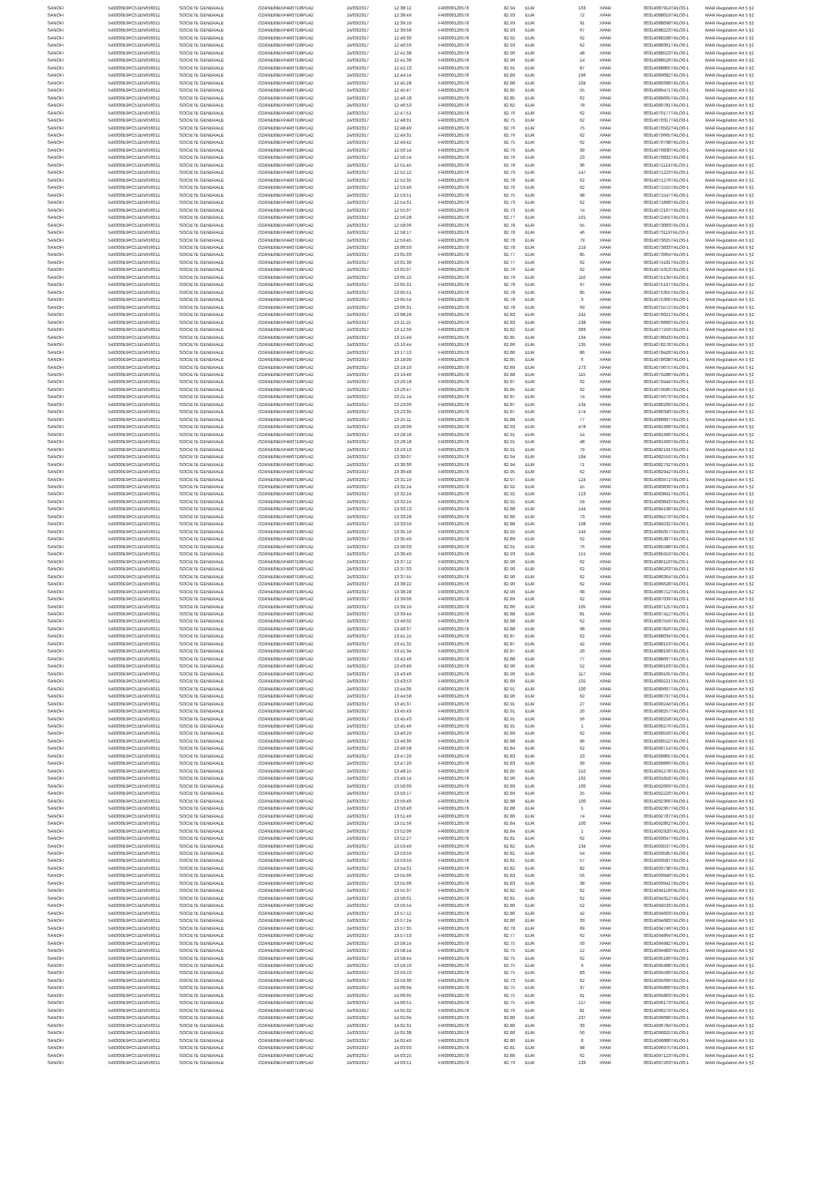| SANOFI | 549300E9PC51EN656011 | SOCIETE GENERALE | O2RNE8IBXP4R0TD8PU42 | 24/03/2017 | 12:38:12 | FR0000120578 | 82.94 | EUR | 163 | XPAR | 00314087914TRLO0-1 | MAR Regulation Art 5 §2 |
| SANOFI | 549300E9PC51EN656011 | SOCIETE GENERALE | O2RNE8IBXP4R0TD8PU42 | 24/03/2017 | 12:38:49 | FR0000120578 | 82.93 | EUR | 72 | XPAR | 00314088019TRLO0-1 | MAR Regulation Art 5 §2 |
| SANOFI | 549300E9PC51EN656011 | SOCIETE GENERALE | O2RNE8IBXP4R0TD8PU42 | 24/03/2017 | 12:39:19 | FR0000120578 | 82.93 | EUR | 91 | XPAR | 00314088098TRLO0-1 | MAR Regulation Art 5 §2 |
| SANOFI | 549300E9PC51EN656011 | SOCIETE GENERALE | O2RNE8IBXP4R0TD8PU42 | 24/03/2017 | 12:39:58 | FR0000120578 | 82.93 | EUR | 67 | XPAR | 00314088223TRLO0-1 | MAR Regulation Art 5 §2 |
| SANOFI | 549300E9PC51EN656011 | SOCIETE GENERALE | O2RNE8IBXP4R0TD8PU42 | 24/03/2017 | 12:40:30 | FR0000120578 | 82.92 | EUR | 62 | XPAR | 00314088298TRLO0-1 | MAR Regulation Art 5 §2 |
| SANOFI | 549300E9PC51EN656011 | SOCIETE GENERALE | O2RNE8IBXP4R0TD8PU42 | 24/03/2017 | 12:40:50 | FR0000120578 | 82.93 | EUR | 62 | XPAR | 00314088361TRLO0-1 | MAR Regulation Art 5 §2 |
| SANOFI | 549300E9PC51EN656011 | SOCIETE GENERALE | O2RNE8IBXP4R0TD8PU42 | 24/03/2017 | 12:41:38 | FR0000120578 | 82.90 | EUR | 48 | XPAR | 00314088523TRLO0-1 | MAR Regulation Art 5 §2 |
| SANOFI | 549300E9PC51EN656011 | SOCIETE GENERALE | O2RNE8IBXP4R0TD8PU42 | 24/03/2017 | 12:41:38 | FR0000120578 | 82.90 | EUR | 14 | XPAR | 00314088526TRLO0-1 | MAR Regulation Art 5 §2 |
| SANOFI | 549300E9PC51EN656011 | SOCIETE GENERALE | O2RNE8IBXP4R0TD8PU42 | 24/03/2017 | 12:42:13 | FR0000120578 | 82.91 | EUR | 87 | XPAR | 00314088805TRLO0-1 | MAR Regulation Art 5 §2 |
| SANOFI | 549300E9PC51EN656011 | SOCIETE GENERALE | O2RNE8IBXP4R0TD8PU42 | 24/03/2017 | 12:44:14 | FR0000120578 | 82.89 | EUR | 196 | XPAR | 00314089082TRLO0-1 | MAR Regulation Art 5 §2 |
| SANOFI | 549300E9PC51EN656011 | SOCIETE GENERALE | O2RNE8IBXP4R0TD8PU42 | 24/03/2017 | 12:45:28 | FR0000120578 | 82.88 | EUR | 104 | XPAR | 00314089398TRLO0-1 | MAR Regulation Art 5 §2 |
| SANOFI | 549300E9PC51EN656011 | SOCIETE GENERALE | O2RNE8IBXP4R0TD8PU42 | 24/03/2017 | 12:45:47 | FR0000120578 | 82.85 | EUR | 55 | XPAR | 00314089471TRLO0-1 | MAR Regulation Art 5 §2 |
| SANOFI | 549300E9PC51EN656011 | SOCIETE GENERALE | O2RNE8IBXP4R0TD8PU42 | 24/03/2017 | 12:46:18 | FR0000120578 | 82.85 | EUR | 62 | XPAR | 00314089665TRLO0-1 | MAR Regulation Art 5 §2 |
| SANOFI | 549300E9PC51EN656011 | SOCIETE GENERALE | O2RNE8IBXP4R0TD8PU42 | 24/03/2017 | 12:46:53 | FR0000120578 | 82.82 | EUR | 78 | XPAR | 00314089781TRLO0-1 | MAR Regulation Art 5 §2 |
| SANOFI | 549300E9PC51EN656011 | SOCIETE GENERALE | O2RNE8IBXP4R0TD8PU42 | 24/03/2017 | 12:47:51 | FR0000120578 | 82.76 | EUR | 62 | XPAR | 00314070177TRLO0-1 | MAR Regulation Art 5 §2 |
| SANOFI | 549300E9PC51EN656011 | SOCIETE GENERALE | O2RNE8IBXP4R0TD8PU42 | 24/03/2017 | 12:48:01 | FR0000120578 | 82.75 | EUR | 62 | XPAR | 00314070317TRLO0-1 | MAR Regulation Art 5 §2 |
| SANOFI | 549300E9PC51EN656011 | SOCIETE GENERALE | O2RNE8IBXP4R0TD8PU42 | 24/03/2017 | 12:48:49 | FR0000120578 | 82.76 | EUR | 75 | XPAR | 00314070502TRLO0-1 | MAR Regulation Art 5 §2 |
| SANOFI | 549300E9PC51EN656011 | SOCIETE GENERALE | O2RNE8IBXP4R0TD8PU42 | 24/03/2017 | 12:49:31 | FR0000120578 | 82.76 | EUR | 62 | XPAR | 00314070665TRLO0-1 | MAR Regulation Art 5 §2 |
| SANOFI | 549300E9PC51EN656011 | SOCIETE GENERALE | O2RNE8IBXP4R0TD8PU42 | 24/03/2017 | 12:49:42 | FR0000120578 | 82.75 | EUR | 62 | XPAR | 00314070798TRLO0-1 | MAR Regulation Art 5 §2 |
| SANOFI | 549300E9PC51EN656011 | SOCIETE GENERALE | O2RNE8IBXP4R0TD8PU42 | 24/03/2017 | 12:50:14 | FR0000120578 | 82.76 | EUR | 39 | XPAR | 00314070830TRLO0-1 | MAR Regulation Art 5 §2 |
| SANOFI | 549300E9PC51EN656011 | SOCIETE GENERALE | O2RNE8IBXP4R0TD8PU42 | 24/03/2017 | 12:50:14 | FR0000120578 | 82.76 | EUR | 23 | XPAR | 00314070832TRLO0-1 | MAR Regulation Art 5 §2 |
| SANOFI | 549300E9PC51EN656011 | SOCIETE GENERALE | O2RNE8IBXP4R0TD8PU42 | 24/03/2017 | 12:51:45 | FR0000120578 | 82.78 | EUR | 36 | XPAR | 00314071124TRLO0-1 | MAR Regulation Art 5 §2 |
| SANOFI | 549300E9PC51EN656011 | SOCIETE GENERALE | O2RNE8IBXP4R0TD8PU42 | 24/03/2017 | 12:52:12 | FR0000120578 | 82.79 | EUR | 147 | XPAR | 00314071223TRLO0-1 | MAR Regulation Art 5 §2 |
| SANOFI | 549300E9PC51EN656011 | SOCIETE GENERALE | O2RNE8IBXP4R0TD8PU42 | 24/03/2017 | 12:52:35 | FR0000120578 | 82.78 | EUR | 62 | XPAR | 00314071276TRLO0-1 | MAR Regulation Art 5 §2 |
| SANOFI | 549300E9PC51EN656011 | SOCIETE GENERALE | O2RNE8IBXP4R0TD8PU42 | 24/03/2017 | 12:53:46 | FR0000120578 | 82.76 | EUR | 62 | XPAR | 00314071515TRLO0-1 | MAR Regulation Art 5 §2 |
| SANOFI | 549300E9PC51EN656011 | SOCIETE GENERALE | O2RNE8IBXP4R0TD8PU42 | 24/03/2017 | 12:53:51 | FR0000120578 | 82.75 | EUR | 98 | XPAR | 00314071547TRLO0-1 | MAR Regulation Art 5 §2 |
| SANOFI | 549300E9PC51EN656011 | SOCIETE GENERALE | O2RNE8IBXP4R0TD8PU42 | 24/03/2017 | 12:54:31 | FR0000120578 | 82.73 | EUR | 62 | XPAR | 00314071868TRLO0-1 | MAR Regulation Art 5 §2 |
| SANOFI | 549300E9PC51EN656011 | SOCIETE GENERALE | O2RNE8IBXP4R0TD8PU42 | 24/03/2017 | 12:55:07 | FR0000120578 | 82.73 | EUR | 74 | XPAR | 00314072107TRLO0-1 | MAR Regulation Art 5 §2 |
| SANOFI | 549300E9PC51EN656011 | SOCIETE GENERALE | O2RNE8IBXP4R0TD8PU42 | 24/03/2017 | 12:56:28 | FR0000120578 | 82.77 | EUR | 101 | XPAR | 00314072455TRLO0-1 | MAR Regulation Art 5 §2 |
| SANOFI | 549300E9PC51EN656011 | SOCIETE GENERALE | O2RNE8IBXP4R0TD8PU42 | 24/03/2017 | 12:58:06 | FR0000120578 | 82.78 | EUR | 55 | XPAR | 00314073083TRLO0-1 | MAR Regulation Art 5 §2 |
| SANOFI | 549300E9PC51EN656011 | SOCIETE GENERALE | O2RNE8IBXP4R0TD8PU42 | 24/03/2017 | 12:58:17 | FR0000120578 | 82.78 | EUR | 46 | XPAR | 00314073119TRLO0-1 | MAR Regulation Art 5 §2 |
| SANOFI | 549300E9PC51EN656011 | SOCIETE GENERALE | O2RNE8IBXP4R0TD8PU42 | 24/03/2017 | 12:59:45 | FR0000120578 | 82.78 | EUR | 79 | XPAR | 00314073625TRLO0-1 | MAR Regulation Art 5 §2 |
| SANOFI | 549300E9PC51EN656011 | SOCIETE GENERALE | O2RNE8IBXP4R0TD8PU42 | 24/03/2017 | 13:00:50 | FR0000120578 | 82.78 | EUR | 219 | XPAR | 00314073833TRLO0-1 | MAR Regulation Art 5 §2 |
| SANOFI | 549300E9PC51EN656011 | SOCIETE GENERALE | O2RNE8IBXP4R0TD8PU42 | 24/03/2017 | 13:01:03 | FR0000120578 | 82.77 | EUR | 85 | XPAR | 00314073964TRLO0-1 | MAR Regulation Art 5 §2 |
| SANOFI | 549300E9PC51EN656011 | SOCIETE GENERALE | O2RNE8IBXP4R0TD8PU42 | 24/03/2017 | 13:01:30 | FR0000120578 | 82.77 | EUR | 62 | XPAR | 00314074181TRLO0-1 | MAR Regulation Art 5 §2 |
| SANOFI | 549300E9PC51EN656011 | SOCIETE GENERALE | O2RNE8IBXP4R0TD8PU42 | 24/03/2017 | 13:02:07 | FR0000120578 | 82.76 | EUR | 62 | XPAR | 00314074313TRLO0-1 | MAR Regulation Art 5 §2 |
| SANOFI | 549300E9PC51EN656011 | SOCIETE GENERALE | O2RNE8IBXP4R0TD8PU42 | 24/03/2017 | 13:05:15 | FR0000120578 | 82.79 | EUR | 110 | XPAR | 00314075134TRLO0-1 | MAR Regulation Art 5 §2 |
| SANOFI | 549300E9PC51EN656011 | SOCIETE GENERALE | O2RNE8IBXP4R0TD8PU42 | 24/03/2017 | 13:05:31 | FR0000120578 | 82.78 | EUR | 97 | XPAR | 00314075197TRLO0-1 | MAR Regulation Art 5 §2 |
| SANOFI | 549300E9PC51EN656011 | SOCIETE GENERALE | O2RNE8IBXP4R0TD8PU42 | 24/03/2017 | 13:05:51 | FR0000120578 | 82.78 | EUR | 85 | XPAR | 00314075355TRLO0-1 | MAR Regulation Art 5 §2 |
| SANOFI | 549300E9PC51EN656011 | SOCIETE GENERALE | O2RNE8IBXP4R0TD8PU42 | 24/03/2017 | 13:05:54 | FR0000120578 | 82.78 | EUR | 3 | XPAR | 00314075360TRLO0-1 | MAR Regulation Art 5 §2 |
| SANOFI | 549300E9PC51EN656011 | SOCIETE GENERALE | O2RNE8IBXP4R0TD8PU42 | 24/03/2017 | 13:06:31 | FR0000120578 | 82.78 | EUR | 69 | XPAR | 00314075572TRLO0-1 | MAR Regulation Art 5 §2 |
| SANOFI | 549300E9PC51EN656011 | SOCIETE GENERALE | O2RNE8IBXP4R0TD8PU42 | 24/03/2017 | 13:08:28 | FR0000120578 | 82.83 | EUR | 242 | XPAR | 00314076021TRLO0-1 | MAR Regulation Art 5 §2 |
| SANOFI | 549300E9PC51EN656011 | SOCIETE GENERALE | O2RNE8IBXP4R0TD8PU42 | 24/03/2017 | 13:11:15 | FR0000120578 | 82.83 | EUR | 238 | XPAR | 00314076860TRLO0-1 | MAR Regulation Art 5 §2 |
| SANOFI | 549300E9PC51EN656011 | SOCIETE GENERALE | O2RNE8IBXP4R0TD8PU42 | 24/03/2017 | 13:12:39 | FR0000120578 | 82.82 | EUR | 383 | XPAR | 00314077256TRLO0-1 | MAR Regulation Art 5 §2 |
| SANOFI | 549300E9PC51EN656011 | SOCIETE GENERALE | O2RNE8IBXP4R0TD8PU42 | 24/03/2017 | 13:15:49 | FR0000120578 | 82.85 | EUR | 134 | XPAR | 00314078043TRLO0-1 | MAR Regulation Art 5 §2 |
| SANOFI | 549300E9PC51EN656011 | SOCIETE GENERALE | O2RNE8IBXP4R0TD8PU42 | 24/03/2017 | 13:16:44 | FR0000120578 | 82.86 | EUR | 135 | XPAR | 00314078278TRLO0-1 | MAR Regulation Art 5 §2 |
| SANOFI | 549300E9PC51EN656011 | SOCIETE GENERALE | O2RNE8IBXP4R0TD8PU42 | 24/03/2017 | 13:17:13 | FR0000120578 | 82.86 | EUR | 86 | XPAR | 00314078428TRLO0-1 | MAR Regulation Art 5 §2 |
| SANOFI | 549300E9PC51EN656011 | SOCIETE GENERALE | O2RNE8IBXP4R0TD8PU42 | 24/03/2017 | 13:18:00 | FR0000120578 | 82.85 | EUR | 6 | XPAR | 00314078638TRLO0-1 | MAR Regulation Art 5 §2 |
| SANOFI | 549300E9PC51EN656011 | SOCIETE GENERALE | O2RNE8IBXP4R0TD8PU42 | 24/03/2017 | 13:19:10 | FR0000120578 | 82.89 | EUR | 273 | XPAR | 00314079075TRLO0-1 | MAR Regulation Art 5 §2 |
| SANOFI | 549300E9PC51EN656011 | SOCIETE GENERALE | O2RNE8IBXP4R0TD8PU42 | 24/03/2017 | 13:19:40 | FR0000120578 | 82.88 | EUR | 115 | XPAR | 00314079288TRLO0-1 | MAR Regulation Art 5 §2 |
| SANOFI | 549300E9PC51EN656011 | SOCIETE GENERALE | O2RNE8IBXP4R0TD8PU42 | 24/03/2017 | 13:20:18 | FR0000120578 | 82.87 | EUR | 62 | XPAR | 00314079444TRLO0-1 | MAR Regulation Art 5 §2 |
| SANOFI | 549300E9PC51EN656011 | SOCIETE GENERALE | O2RNE8IBXP4R0TD8PU42 | 24/03/2017 | 13:20:47 | FR0000120578 | 82.85 | EUR | 62 | XPAR | 00314079585TRLO0-1 | MAR Regulation Art 5 §2 |
| SANOFI | 549300E9PC51EN656011 | SOCIETE GENERALE | O2RNE8IBXP4R0TD8PU42 | 24/03/2017 | 13:21:14 | FR0000120578 | 82.87 | EUR | 74 | XPAR | 00314079673TRLO0-1 | MAR Regulation Art 5 §2 |
| SANOFI | 549300E9PC51EN656011 | SOCIETE GENERALE | O2RNE8IBXP4R0TD8PU42 | 24/03/2017 | 13:23:06 | FR0000120578 | 82.87 | EUR | 134 | XPAR | 00314080209TRLO0-1 | MAR Regulation Art 5 §2 |
| SANOFI | 549300E9PC51EN656011 | SOCIETE GENERALE | O2RNE8IBXP4R0TD8PU42 | 24/03/2017 | 13:23:35 | FR0000120578 | 82.87 | EUR | 174 | XPAR | 00314080340TRLO0-1 | MAR Regulation Art 5 §2 |
| SANOFI | 549300E9PC51EN656011 | SOCIETE GENERALE | O2RNE8IBXP4R0TD8PU42 | 24/03/2017 | 13:25:11 | FR0000120578 | 82.88 | EUR | 77 | XPAR | 00314080897TRLO0-1 | MAR Regulation Art 5 §2 |
| SANOFI | 549300E9PC51EN656011 | SOCIETE GENERALE | O2RNE8IBXP4R0TD8PU42 | 24/03/2017 | 13:28:00 | FR0000120578 | 82.93 | EUR | 478 | XPAR | 00314081908TRLO0-1 | MAR Regulation Art 5 §2 |
| SANOFI | 549300E9PC51EN656011 | SOCIETE GENERALE | O2RNE8IBXP4R0TD8PU42 | 24/03/2017 | 13:28:18 | FR0000120578 | 82.91 | EUR | 14 | XPAR | 00314081996TRLO0-1 | MAR Regulation Art 5 §2 |
| SANOFI | 549300E9PC51EN656011 | SOCIETE GENERALE | O2RNE8IBXP4R0TD8PU42 | 24/03/2017 | 13:28:18 | FR0000120578 | 82.91 | EUR | 48 | XPAR | 00314081999TRLO0-1 | MAR Regulation Art 5 §2 |
| SANOFI | 549300E9PC51EN656011 | SOCIETE GENERALE | O2RNE8IBXP4R0TD8PU42 | 24/03/2017 | 13:29:13 | FR0000120578 | 82.91 | EUR | 79 | XPAR | 00314082191TRLO0-1 | MAR Regulation Art 5 §2 |
| SANOFI | 549300E9PC51EN656011 | SOCIETE GENERALE | O2RNE8IBXP4R0TD8PU42 | 24/03/2017 | 13:30:07 | FR0000120578 | 82.94 | EUR | 184 | XPAR | 00314082559TRLO0-1 | MAR Regulation Art 5 §2 |
| SANOFI | 549300E9PC51EN656011 | SOCIETE GENERALE | O2RNE8IBXP4R0TD8PU42 | 24/03/2017 | 13:30:30 | FR0000120578 | 82.94 | EUR | 71 | XPAR | 00314082792TRLO0-1 | MAR Regulation Art 5 §2 |
| SANOFI | 549300E9PC51EN656011 | SOCIETE GENERALE | O2RNE8IBXP4R0TD8PU42 | 24/03/2017 | 13:30:48 | FR0000120578 | 82.95 | EUR | 62 | XPAR | 00314082942TRLO0-1 | MAR Regulation Art 5 §2 |
| SANOFI | 549300E9PC51EN656011 | SOCIETE GENERALE | O2RNE8IBXP4R0TD8PU42 | 24/03/2017 | 13:31:19 | FR0000120578 | 82.97 | EUR | 124 | XPAR | 00314083472TRLO0-1 | MAR Regulation Art 5 §2 |
| SANOFI | 549300E9PC51EN656011 | SOCIETE GENERALE | O2RNE8IBXP4R0TD8PU42 | 24/03/2017 | 13:32:24 | FR0000120578 | 82.92 | EUR | 15 | XPAR | 00314083839TRLO0-1 | MAR Regulation Art 5 §2 |
| SANOFI | 549300E9PC51EN656011 | SOCIETE GENERALE | O2RNE8IBXP4R0TD8PU42 | 24/03/2017 | 13:32:24 | FR0000120578 | 82.92 | EUR | 123 | XPAR | 00314083841TRLO0-1 | MAR Regulation Art 5 §2 |
| SANOFI | 549300E9PC51EN656011 | SOCIETE GENERALE | O2RNE8IBXP4R0TD8PU42 | 24/03/2017 | 13:32:24 | FR0000120578 | 82.92 | EUR | 59 | XPAR | 00314083843TRLO0-1 | MAR Regulation Art 5 §2 |
| SANOFI | 549300E9PC51EN656011 | SOCIETE GENERALE | O2RNE8IBXP4R0TD8PU42 | 24/03/2017 | 13:33:13 | FR0000120578 | 82.88 | EUR | 144 | XPAR | 00314084198TRLO0-1 | MAR Regulation Art 5 §2 |
| SANOFI | 549300E9PC51EN656011 | SOCIETE GENERALE | O2RNE8IBXP4R0TD8PU42 | 24/03/2017 | 13:33:28 | FR0000120578 | 82.86 | EUR | 73 | XPAR | 00314084279TRLO0-1 | MAR Regulation Art 5 §2 |
| SANOFI | 549300E9PC51EN656011 | SOCIETE GENERALE | O2RNE8IBXP4R0TD8PU42 | 24/03/2017 | 13:33:59 | FR0000120578 | 82.88 | EUR | 108 | XPAR | 00314084532TRLO0-1 | MAR Regulation Art 5 §2 |
| SANOFI | 549300E9PC51EN656011 | SOCIETE GENERALE | O2RNE8IBXP4R0TD8PU42 | 24/03/2017 | 13:35:19 | FR0000120578 | 82.92 | EUR | 249 | XPAR | 00314085057TRLO0-1 | MAR Regulation Art 5 §2 |
| SANOFI | 549300E9PC51EN656011 | SOCIETE GENERALE | O2RNE8IBXP4R0TD8PU42 | 24/03/2017 | 13:35:49 | FR0000120578 | 82.89 | EUR | 62 | XPAR | 00314085387TRLO0-1 | MAR Regulation Art 5 §2 |
| SANOFI | 549300E9PC51EN656011 | SOCIETE GENERALE | O2RNE8IBXP4R0TD8PU42 | 24/03/2017 | 13:36:03 | FR0000120578 | 82.91 | EUR | 76 | XPAR | 00314085588TRLO0-1 | MAR Regulation Art 5 §2 |
| SANOFI | 549300E9PC51EN656011 | SOCIETE GENERALE | O2RNE8IBXP4R0TD8PU42 | 24/03/2017 | 13:36:49 | FR0000120578 | 82.93 | EUR | 151 | XPAR | 00314085919TRLO0-1 | MAR Regulation Art 5 §2 |
| SANOFI | 549300E9PC51EN656011 | SOCIETE GENERALE | O2RNE8IBXP4R0TD8PU42 | 24/03/2017 | 13:37:12 | FR0000120578 | 82.90 | EUR | 62 | XPAR | 00314086110TRLO0-1 | MAR Regulation Art 5 §2 |
| SANOFI | 549300E9PC51EN656011 | SOCIETE GENERALE | O2RNE8IBXP4R0TD8PU42 | 24/03/2017 | 13:37:33 | FR0000120578 | 82.90 | EUR | 62 | XPAR | 00314086263TRLO0-1 | MAR Regulation Art 5 §2 |
| SANOFI | 549300E9PC51EN656011 | SOCIETE GENERALE | O2RNE8IBXP4R0TD8PU42 | 24/03/2017 | 13:37:55 | FR0000120578 | 82.90 | EUR | 62 | XPAR | 00314086364TRLO0-1 | MAR Regulation Art 5 §2 |
| SANOFI | 549300E9PC51EN656011 | SOCIETE GENERALE | O2RNE8IBXP4R0TD8PU42 | 24/03/2017 | 13:38:22 | FR0000120578 | 82.90 | EUR | 62 | XPAR | 00314086628TRLO0-1 | MAR Regulation Art 5 §2 |
| SANOFI | 549300E9PC51EN656011 | SOCIETE GENERALE | O2RNE8IBXP4R0TD8PU42 | 24/03/2017 | 13:38:28 | FR0000120578 | 82.90 | EUR | 68 | XPAR | 00314086712TRLO0-1 | MAR Regulation Art 5 §2 |
| SANOFI | 549300E9PC51EN656011 | SOCIETE GENERALE | O2RNE8IBXP4R0TD8PU42 | 24/03/2017 | 13:39:06 | FR0000120578 | 82.89 | EUR | 62 | XPAR | 00314087039TRLO0-1 | MAR Regulation Art 5 §2 |
| SANOFI | 549300E9PC51EN656011 | SOCIETE GENERALE | O2RNE8IBXP4R0TD8PU42 | 24/03/2017 | 13:39:19 | FR0000120578 | 82.86 | EUR | 105 | XPAR | 00314087125TRLO0-1 | MAR Regulation Art 5 §2 |
| SANOFI | 549300E9PC51EN656011 | SOCIETE GENERALE | O2RNE8IBXP4R0TD8PU42 | 24/03/2017 | 13:39:44 | FR0000120578 | 82.88 | EUR | 81 | XPAR | 00314087412TRLO0-1 | MAR Regulation Art 5 §2 |
| SANOFI | 549300E9PC51EN656011 | SOCIETE GENERALE | O2RNE8IBXP4R0TD8PU42 | 24/03/2017 | 13:40:02 | FR0000120578 | 82.88 | EUR | 62 | XPAR | 00314087559TRLO0-1 | MAR Regulation Art 5 §2 |
| SANOFI | 549300E9PC51EN656011 | SOCIETE GENERALE | O2RNE8IBXP4R0TD8PU42 | 24/03/2017 | 13:40:37 | FR0000120578 | 82.88 | EUR | 68 | XPAR | 00314087826TRLO0-1 | MAR Regulation Art 5 §2 |
| SANOFI | 549300E9PC51EN656011 | SOCIETE GENERALE | O2RNE8IBXP4R0TD8PU42 | 24/03/2017 | 13:41:15 | FR0000120578 | 82.87 | EUR | 62 | XPAR | 00314088034TRLO0-1 | MAR Regulation Art 5 §2 |
| SANOFI | 549300E9PC51EN656011 | SOCIETE GENERALE | O2RNE8IBXP4R0TD8PU42 | 24/03/2017 | 13:41:32 | FR0000120578 | 82.87 | EUR | 42 | XPAR | 00314088153TRLO0-1 | MAR Regulation Art 5 §2 |
| SANOFI | 549300E9PC51EN656011 | SOCIETE GENERALE | O2RNE8IBXP4R0TD8PU42 | 24/03/2017 | 13:41:34 | FR0000120578 | 82.87 | EUR | 20 | XPAR | 00314088166TRLO0-1 | MAR Regulation Art 5 §2 |
| SANOFI | 549300E9PC51EN656011 | SOCIETE GENERALE | O2RNE8IBXP4R0TD8PU42 | 24/03/2017 | 13:42:46 | FR0000120578 | 82.88 | EUR | 77 | XPAR | 00314088667TRLO0-1 | MAR Regulation Art 5 §2 |
| SANOFI | 549300E9PC51EN656011 | SOCIETE GENERALE | O2RNE8IBXP4R0TD8PU42 | 24/03/2017 | 13:43:46 | FR0000120578 | 82.90 | EUR | 52 | XPAR | 00314089163TRLO0-1 | MAR Regulation Art 5 §2 |
| SANOFI | 549300E9PC51EN656011 | SOCIETE GENERALE | O2RNE8IBXP4R0TD8PU42 | 24/03/2017 | 13:43:46 | FR0000120578 | 82.90 | EUR | 117 | XPAR | 00314089165TRLO0-1 | MAR Regulation Art 5 §2 |
| SANOFI | 549300E9PC51EN656011 | SOCIETE GENERALE | O2RNE8IBXP4R0TD8PU42 | 24/03/2017 | 13:43:53 | FR0000120578 | 82.89 | EUR | 102 | XPAR | 00314089221TRLO0-1 | MAR Regulation Art 5 §2 |
| SANOFI | 549300E9PC51EN656011 | SOCIETE GENERALE | O2RNE8IBXP4R0TD8PU42 | 24/03/2017 | 13:44:36 | FR0000120578 | 82.91 | EUR | 100 | XPAR | 00314089607TRLO0-1 | MAR Regulation Art 5 §2 |
| SANOFI | 549300E9PC51EN656011 | SOCIETE GENERALE | O2RNE8IBXP4R0TD8PU42 | 24/03/2017 | 13:44:58 | FR0000120578 | 82.90 | EUR | 62 | XPAR | 00314089797TRLO0-1 | MAR Regulation Art 5 §2 |
| SANOFI | 549300E9PC51EN656011 | SOCIETE GENERALE | O2RNE8IBXP4R0TD8PU42 | 24/03/2017 | 13:45:37 | FR0000120578 | 82.91 | EUR | 27 | XPAR | 00314090244TRLO0-1 | MAR Regulation Art 5 §2 |
| SANOFI | 549300E9PC51EN656011 | SOCIETE GENERALE | O2RNE8IBXP4R0TD8PU42 | 24/03/2017 | 13:45:43 | FR0000120578 | 82.91 | EUR | 20 | XPAR | 00314090257TRLO0-1 | MAR Regulation Art 5 §2 |
| SANOFI | 549300E9PC51EN656011 | SOCIETE GENERALE | O2RNE8IBXP4R0TD8PU42 | 24/03/2017 | 13:45:43 | FR0000120578 | 82.91 | EUR | 56 | XPAR | 00314090258TRLO0-1 | MAR Regulation Art 5 §2 |
| SANOFI | 549300E9PC51EN656011 | SOCIETE GENERALE | O2RNE8IBXP4R0TD8PU42 | 24/03/2017 | 13:45:46 | FR0000120578 | 82.91 | EUR | 1 | XPAR | 00314090276TRLO0-1 | MAR Regulation Art 5 §2 |
| SANOFI | 549300E9PC51EN656011 | SOCIETE GENERALE | O2RNE8IBXP4R0TD8PU42 | 24/03/2017 | 13:46:29 | FR0000120578 | 82.89 | EUR | 62 | XPAR | 00314090550TRLO0-1 | MAR Regulation Art 5 §2 |
| SANOFI | 549300E9PC51EN656011 | SOCIETE GENERALE | O2RNE8IBXP4R0TD8PU42 | 24/03/2017 | 13:46:36 | FR0000120578 | 82.88 | EUR | 96 | XPAR | 00314090522TRLO0-1 | MAR Regulation Art 5 §2 |
| SANOFI | 549300E9PC51EN656011 | SOCIETE GENERALE | O2RNE8IBXP4R0TD8PU42 | 24/03/2017 | 13:46:58 | FR0000120578 | 82.84 | EUR | 62 | XPAR | 00314090714TRLO0-1 | MAR Regulation Art 5 §2 |
| SANOFI | 549300E9PC51EN656011 | SOCIETE GENERALE | O2RNE8IBXP4R0TD8PU42 | 24/03/2017 | 13:47:20 | FR0000120578 | 82.83 | EUR | 23 | XPAR | 00314090865TRLO0-1 | MAR Regulation Art 5 §2 |
| SANOFI | 549300E9PC51EN656011 | SOCIETE GENERALE | O2RNE8IBXP4R0TD8PU42 | 24/03/2017 | 13:47:20 | FR0000120578 | 82.83 | EUR | 39 | XPAR | 00314090866TRLO0-1 | MAR Regulation Art 5 §2 |
| SANOFI | 549300E9PC51EN656011 | SOCIETE GENERALE | O2RNE8IBXP4R0TD8PU42 | 24/03/2017 | 13:48:15 | FR0000120578 | 82.85 | EUR | 152 | XPAR | 00314091278TRLO0-1 | MAR Regulation Art 5 §2 |
| SANOFI | 549300E9PC51EN656011 | SOCIETE GENERALE | O2RNE8IBXP4R0TD8PU42 | 24/03/2017 | 13:49:14 | FR0000120578 | 82.90 | EUR | 162 | XPAR | 00314091818TRLO0-1 | MAR Regulation Art 5 §2 |
| SANOFI | 549300E9PC51EN656011 | SOCIETE GENERALE | O2RNE8IBXP4R0TD8PU42 | 24/03/2017 | 13:50:00 | FR0000120578 | 82.89 | EUR | 100 | XPAR | 00314092069TRLO0-1 | MAR Regulation Art 5 §2 |
| SANOFI | 549300E9PC51EN656011 | SOCIETE GENERALE | O2RNE8IBXP4R0TD8PU42 | 24/03/2017 | 13:50:17 | FR0000120578 | 82.89 | EUR | 25 | XPAR | 00314092220TRLO0-1 | MAR Regulation Art 5 §2 |
| SANOFI | 549300E9PC51EN656011 | SOCIETE GENERALE | O2RNE8IBXP4R0TD8PU42 | 24/03/2017 | 13:50:40 | FR0000120578 | 82.88 | EUR | 100 | XPAR | 00314092366TRLO0-1 | MAR Regulation Art 5 §2 |
| SANOFI | 549300E9PC51EN656011 | SOCIETE GENERALE | O2RNE8IBXP4R0TD8PU42 | 24/03/2017 | 13:50:40 | FR0000120578 | 82.88 | EUR | 5 | XPAR | 00314092367TRLO0-1 | MAR Regulation Art 5 §2 |
| SANOFI | 549300E9PC51EN656011 | SOCIETE GENERALE | O2RNE8IBXP4R0TD8PU42 | 24/03/2017 | 13:51:46 | FR0000120578 | 82.86 | EUR | 74 | XPAR | 00314092787TRLO0-1 | MAR Regulation Art 5 §2 |
| SANOFI | 549300E9PC51EN656011 | SOCIETE GENERALE | O2RNE8IBXP4R0TD8PU42 | 24/03/2017 | 13:51:56 | FR0000120578 | 82.84 | EUR | 100 | XPAR | 00314092862TRLO0-1 | MAR Regulation Art 5 §2 |
| SANOFI | 549300E9PC51EN656011 | SOCIETE GENERALE | O2RNE8IBXP4R0TD8PU42 | 24/03/2017 | 13:52:06 | FR0000120578 | 82.84 | EUR | 1 | XPAR | 00314092920TRLO0-1 | MAR Regulation Art 5 §2 |
| SANOFI | 549300E9PC51EN656011 | SOCIETE GENERALE | O2RNE8IBXP4R0TD8PU42 | 24/03/2017 | 13:52:27 | FR0000120578 | 82.81 | EUR | 62 | XPAR | 00314093047TRLO0-1 | MAR Regulation Art 5 §2 |
| SANOFI | 549300E9PC51EN656011 | SOCIETE GENERALE | O2RNE8IBXP4R0TD8PU42 | 24/03/2017 | 13:53:49 | FR0000120578 | 82.82 | EUR | 134 | XPAR | 00314093537TRLO0-1 | MAR Regulation Art 5 §2 |
| SANOFI | 549300E9PC51EN656011 | SOCIETE GENERALE | O2RNE8IBXP4R0TD8PU42 | 24/03/2017 | 13:53:59 | FR0000120578 | 82.81 | EUR | 54 | XPAR | 00314093585TRLO0-1 | MAR Regulation Art 5 §2 |
| SANOFI | 549300E9PC51EN656011 | SOCIETE GENERALE | O2RNE8IBXP4R0TD8PU42 | 24/03/2017 | 13:53:59 | FR0000120578 | 82.81 | EUR | 57 | XPAR | 00314093587TRLO0-1 | MAR Regulation Art 5 §2 |
| SANOFI | 549300E9PC51EN656011 | SOCIETE GENERALE | O2RNE8IBXP4R0TD8PU42 | 24/03/2017 | 13:54:31 | FR0000120578 | 82.82 | EUR | 82 | XPAR | 00314093738TRLO0-1 | MAR Regulation Art 5 §2 |
| SANOFI | 549300E9PC51EN656011 | SOCIETE GENERALE | O2RNE8IBXP4R0TD8PU42 | 24/03/2017 | 13:55:06 | FR0000120578 | 82.83 | EUR | 56 | XPAR | 00314093940TRLO0-1 | MAR Regulation Art 5 §2 |
| SANOFI | 549300E9PC51EN656011 | SOCIETE GENERALE | O2RNE8IBXP4R0TD8PU42 | 24/03/2017 | 13:55:06 | FR0000120578 | 82.83 | EUR | 38 | XPAR | 00314093941TRLO0-1 | MAR Regulation Art 5 §2 |
| SANOFI | 549300E9PC51EN656011 | SOCIETE GENERALE | O2RNE8IBXP4R0TD8PU42 | 24/03/2017 | 13:55:37 | FR0000120578 | 82.82 | EUR | 62 | XPAR | 00314094118TRLO0-1 | MAR Regulation Art 5 §2 |
| SANOFI | 549300E9PC51EN656011 | SOCIETE GENERALE | O2RNE8IBXP4R0TD8PU42 | 24/03/2017 | 13:56:01 | FR0000120578 | 82.81 | EUR | 62 | XPAR | 00314094312TRLO0-1 | MAR Regulation Art 5 §2 |
| SANOFI | 549300E9PC51EN656011 | SOCIETE GENERALE | O2RNE8IBXP4R0TD8PU42 | 24/03/2017 | 13:56:54 | FR0000120578 | 82.80 | EUR | 52 | XPAR | 00314094533TRLO0-1 | MAR Regulation Art 5 §2 |
| SANOFI | 549300E9PC51EN656011 | SOCIETE GENERALE | O2RNE8IBXP4R0TD8PU42 | 24/03/2017 | 13:57:12 | FR0000120578 | 82.80 | EUR | 42 | XPAR | 00314094603TRLO0-1 | MAR Regulation Art 5 §2 |
| SANOFI | 549300E9PC51EN656011 | SOCIETE GENERALE | O2RNE8IBXP4R0TD8PU42 | 24/03/2017 | 13:57:24 | FR0000120578 | 82.80 | EUR | 33 | XPAR | 00314094683TRLO0-1 | MAR Regulation Art 5 §2 |
| SANOFI | 549300E9PC51EN656011 | SOCIETE GENERALE | O2RNE8IBXP4R0TD8PU42 | 24/03/2017 | 13:57:35 | FR0000120578 | 82.78 | EUR | 69 | XPAR | 00314094749TRLO0-1 | MAR Regulation Art 5 §2 |
| SANOFI | 549300E9PC51EN656011 | SOCIETE GENERALE | O2RNE8IBXP4R0TD8PU42 | 24/03/2017 | 13:57:53 | FR0000120578 | 82.77 | EUR | 62 | XPAR | 00314094864TRLO0-1 | MAR Regulation Art 5 §2 |
| SANOFI | 549300E9PC51EN656011 | SOCIETE GENERALE | O2RNE8IBXP4R0TD8PU42 | 24/03/2017 | 13:58:14 | FR0000120578 | 82.75 | EUR | 50 | XPAR | 00314094982TRLO0-1 | MAR Regulation Art 5 §2 |
| SANOFI | 549300E9PC51EN656011 | SOCIETE GENERALE | O2RNE8IBXP4R0TD8PU42 | 24/03/2017 | 13:58:14 | FR0000120578 | 82.75 | EUR | 12 | XPAR | 00314094983TRLO0-1 | MAR Regulation Art 5 §2 |
| SANOFI | 549300E9PC51EN656011 | SOCIETE GENERALE | O2RNE8IBXP4R0TD8PU42 | 24/03/2017 | 13:58:44 | FR0000120578 | 82.75 | EUR | 62 | XPAR | 00314095186TRLO0-1 | MAR Regulation Art 5 §2 |
| SANOFI | 549300E9PC51EN656011 | SOCIETE GENERALE | O2RNE8IBXP4R0TD8PU42 | 24/03/2017 | 13:59:10 | FR0000120578 | 82.75 | EUR | 9 | XPAR | 00314095408TRLO0-1 | MAR Regulation Art 5 §2 |
| SANOFI | 549300E9PC51EN656011 | SOCIETE GENERALE | O2RNE8IBXP4R0TD8PU42 | 24/03/2017 | 13:59:13 | FR0000120578 | 82.75 | EUR | 83 | XPAR | 00314095500TRLO0-1 | MAR Regulation Art 5 §2 |
| SANOFI | 549300E9PC51EN656011 | SOCIETE GENERALE | O2RNE8IBXP4R0TD8PU42 | 24/03/2017 | 13:59:30 | FR0000120578 | 82.73 | EUR | 62 | XPAR | 00314095606TRLO0-1 | MAR Regulation Art 5 §2 |
| SANOFI | 549300E9PC51EN656011 | SOCIETE GENERALE | O2RNE8IBXP4R0TD8PU42 | 24/03/2017 | 14:00:04 | FR0000120578 | 82.75 | EUR | 37 | XPAR | 00314095800TRLO0-1 | MAR Regulation Art 5 §2 |
| SANOFI | 549300E9PC51EN656011 | SOCIETE GENERALE | O2RNE8IBXP4R0TD8PU42 | 24/03/2017 | 14:00:05 | FR0000120578 | 82.75 | EUR | 61 | XPAR | 00314095803TRLO0-1 | MAR Regulation Art 5 §2 |
| SANOFI | 549300E9PC51EN656011 | SOCIETE GENERALE | O2RNE8IBXP4R0TD8PU42 | 24/03/2017 | 14:00:51 | FR0000120578 | 82.75 | EUR | 127 | XPAR | 00314096173TRLO0-1 | MAR Regulation Art 5 §2 |
| SANOFI | 549300E9PC51EN656011 | SOCIETE GENERALE | O2RNE8IBXP4R0TD8PU42 | 24/03/2017 | 14:01:02 | FR0000120578 | 82.76 | EUR | 81 | XPAR | 00314096279TRLO0-1 | MAR Regulation Art 5 §2 |
| SANOFI | 549300E9PC51EN656011 | SOCIETE GENERALE | O2RNE8IBXP4R0TD8PU42 | 24/03/2017 | 14:02:04 | FR0000120578 | 82.80 | EUR | 237 | XPAR | 00314096686TRLO0-1 | MAR Regulation Art 5 §2 |
| SANOFI | 549300E9PC51EN656011 | SOCIETE GENERALE | O2RNE8IBXP4R0TD8PU42 | 24/03/2017 | 14:02:31 | FR0000120578 | 82.80 | EUR | 33 | XPAR | 00314096784TRLO0-1 | MAR Regulation Art 5 §2 |
| SANOFI | 549300E9PC51EN656011 | SOCIETE GENERALE | O2RNE8IBXP4R0TD8PU42 | 24/03/2017 | 14:02:38 | FR0000120578 | 82.80 | EUR | 50 | XPAR | 00314096825TRLO0-1 | MAR Regulation Art 5 §2 |
| SANOFI | 549300E9PC51EN656011 | SOCIETE GENERALE | O2RNE8IBXP4R0TD8PU42 | 24/03/2017 | 14:02:49 | FR0000120578 | 82.80 | EUR | 8 | XPAR | 00314096880TRLO0-1 | MAR Regulation Art 5 §2 |
| SANOFI | 549300E9PC51EN656011 | SOCIETE GENERALE | O2RNE8IBXP4R0TD8PU42 | 24/03/2017 | 14:03:03 | FR0000120578 | 82.81 | EUR | 98 | XPAR | 00314096975TRLO0-1 | MAR Regulation Art 5 §2 |
| SANOFI | 549300E9PC51EN656011 | SOCIETE GENERALE | O2RNE8IBXP4R0TD8PU42 | 24/03/2017 | 14:03:25 | FR0000120578 | 82.80 | EUR | 62 | XPAR | 00314097123TRLO0-1 | MAR Regulation Art 5 §2 |
| SANOFI | 549300E9PC51EN656011 | SOCIETE GENERALE | O2RNE8IBXP4R0TD8PU42 | 24/03/2017 | 14:03:51 | FR0000120578 | 82.79 | EUR | 133 | XPAR | 00314097263TRLO0-1 | MAR Regulation Art 5 §2 |